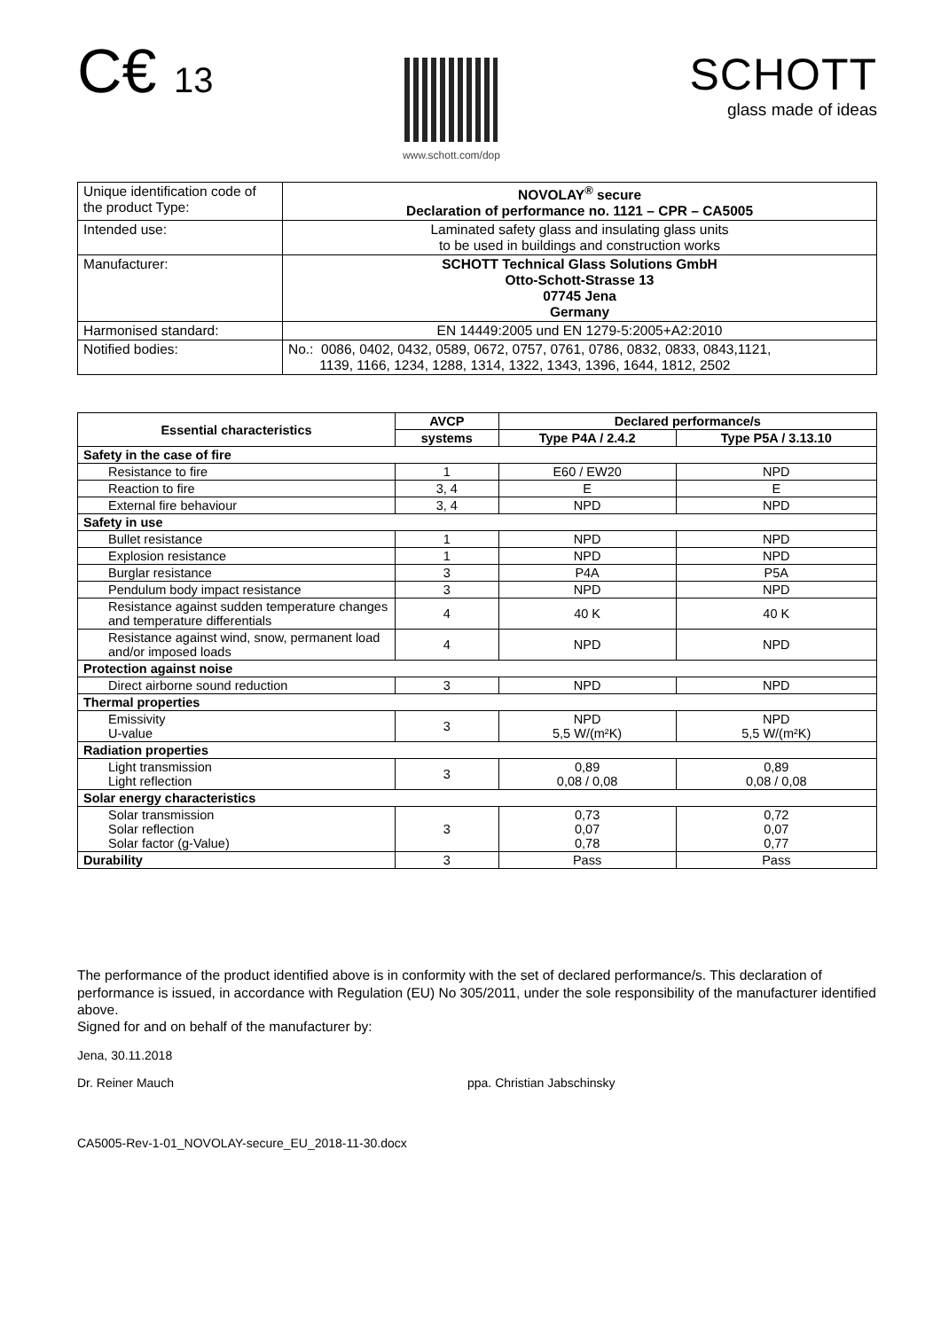C€ 13
www.schott.com/dop
SCHOTT
glass made of ideas
| Unique identification code of the product Type: | NOVOLAY<sup>®</sup> secure Declaration of performance no. 1121 – CPR – CA5005 |
| Intended use: | Laminated safety glass and insulating glass units to be used in buildings and construction works |
| Manufacturer: | SCHOTT Technical Glass Solutions GmbH Otto-Schott-Strasse 13 07745 Jena Germany |
| Harmonised standard: | EN 14449:2005 und EN 1279-5:2005+A2:2010 |
| Notified bodies: | No.: 0086, 0402, 0432, 0589, 0672, 0757, 0761, 0786, 0832, 0833, 0843,1121, 1139, 1166, 1234, 1288, 1314, 1322, 1343, 1396, 1644, 1812, 2502 |
| Essential characteristics | AVCP | Declared performance/s | |
| --- | --- | --- | --- |
| | systems | Type P4A / 2.4.2 | Type P5A / 3.13.10 |
| Safety in the case of fire | | | |
| Resistance to fire | 1 | E60 / EW20 | NPD |
| Reaction to fire | 3, 4 | E | E |
| External fire behaviour | 3, 4 | NPD | NPD |
| Safety in use | | | |
| Bullet resistance | 1 | NPD | NPD |
| Explosion resistance | 1 | NPD | NPD |
| Burglar resistance | 3 | P4A | P5A |
| Pendulum body impact resistance | 3 | NPD | NPD |
| Resistance against sudden temperature changes and temperature differentials | 4 | 40 K | 40 K |
| Resistance against wind, snow, permanent load and/or imposed loads | 4 | NPD | NPD |
| Protection against noise | | | |
| Direct airborne sound reduction | 3 | NPD | NPD |
| Thermal properties | | | |
| Emissivity U-value | 3 | NPD 5,5 W/(m²K) | NPD 5,5 W/(m²K) |
| Radiation properties | | | |
| Light transmission Light reflection | 3 | 0,89 0,08 / 0,08 | 0,89 0,08 / 0,08 |
| Solar energy characteristics | | | |
| Solar transmission Solar reflection Solar factor (g-Value) | 3 | 0,73 0,07 0,78 | 0,72 0,07 0,77 |
| Durability | 3 | Pass | Pass |
The performance of the product identified above is in conformity with the set of declared performance/s. This declaration of performance is issued, in accordance with Regulation (EU) No 305/2011, under the sole responsibility of the manufacturer identified above.
Signed for and on behalf of the manufacturer by:
Jena, 30.11.2018
Dr. Reiner Mauch ppa. Christian Jabschinsky
CA5005-Rev-1-01_NOVOLAY-secure_EU_2018-11-30.docx